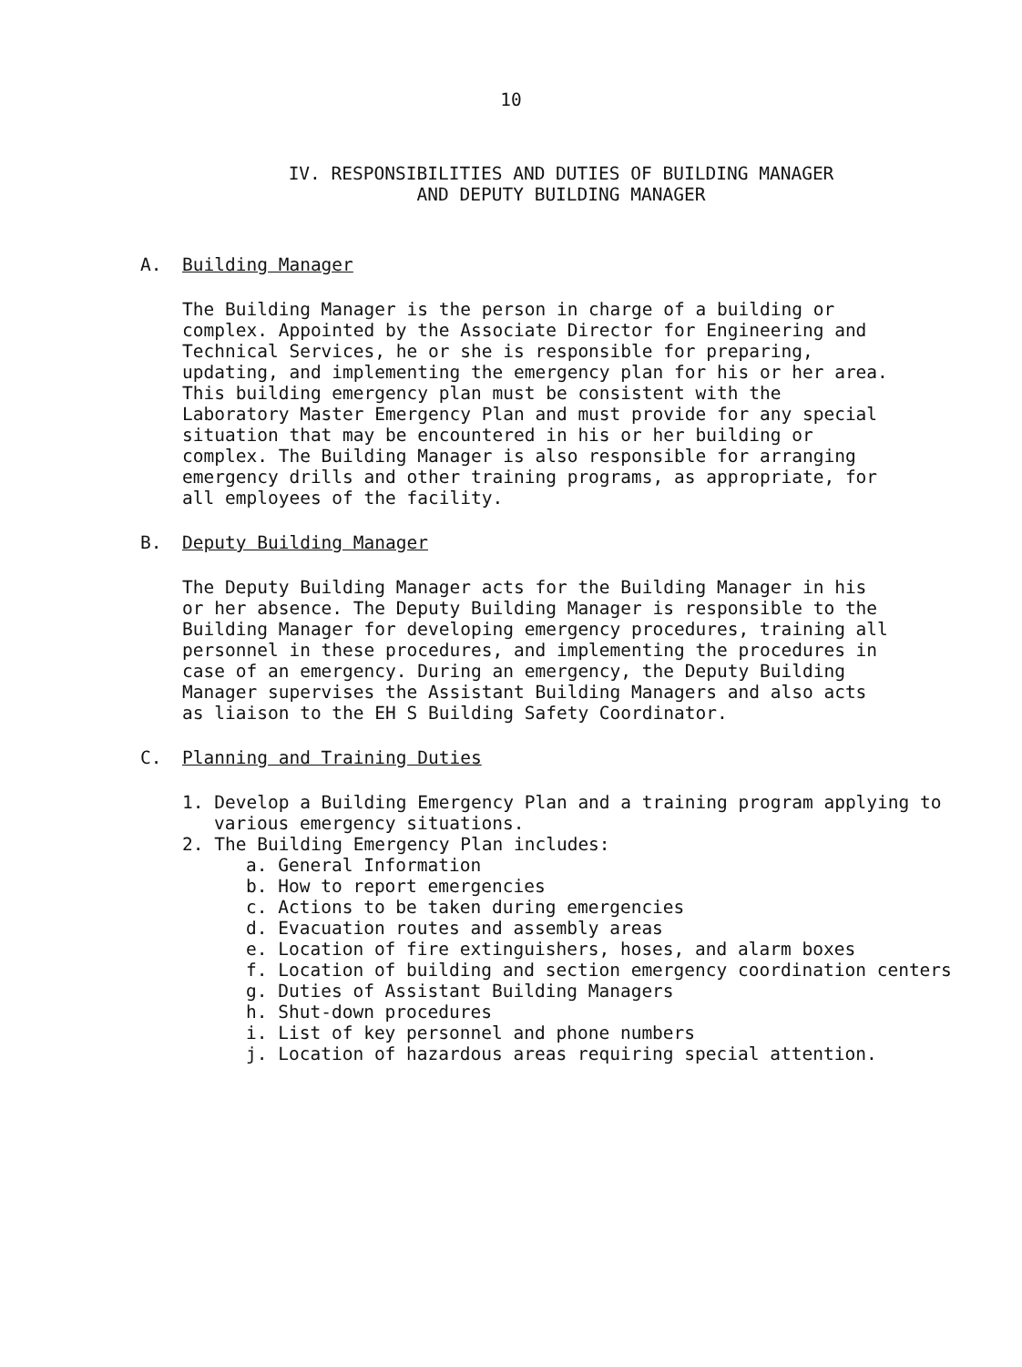10
IV. RESPONSIBILITIES AND DUTIES OF BUILDING MANAGER
AND DEPUTY BUILDING MANAGER
A. Building Manager
The Building Manager is the person in charge of a building or complex. Appointed by the Associate Director for Engineering and Technical Services, he or she is responsible for preparing, updating, and implementing the emergency plan for his or her area. This building emergency plan must be consistent with the Laboratory Master Emergency Plan and must provide for any special situation that may be encountered in his or her building or complex. The Building Manager is also responsible for arranging emergency drills and other training programs, as appropriate, for all employees of the facility.
B. Deputy Building Manager
The Deputy Building Manager acts for the Building Manager in his or her absence. The Deputy Building Manager is responsible to the Building Manager for developing emergency procedures, training all personnel in these procedures, and implementing the procedures in case of an emergency. During an emergency, the Deputy Building Manager supervises the Assistant Building Managers and also acts as liaison to the EH S Building Safety Coordinator.
C. Planning and Training Duties
1. Develop a Building Emergency Plan and a training program applying to various emergency situations.
2. The Building Emergency Plan includes:
a. General Information
b. How to report emergencies
c. Actions to be taken during emergencies
d. Evacuation routes and assembly areas
e. Location of fire extinguishers, hoses, and alarm boxes
f. Location of building and section emergency coordination centers
g. Duties of Assistant Building Managers
h. Shut-down procedures
i. List of key personnel and phone numbers
j. Location of hazardous areas requiring special attention.